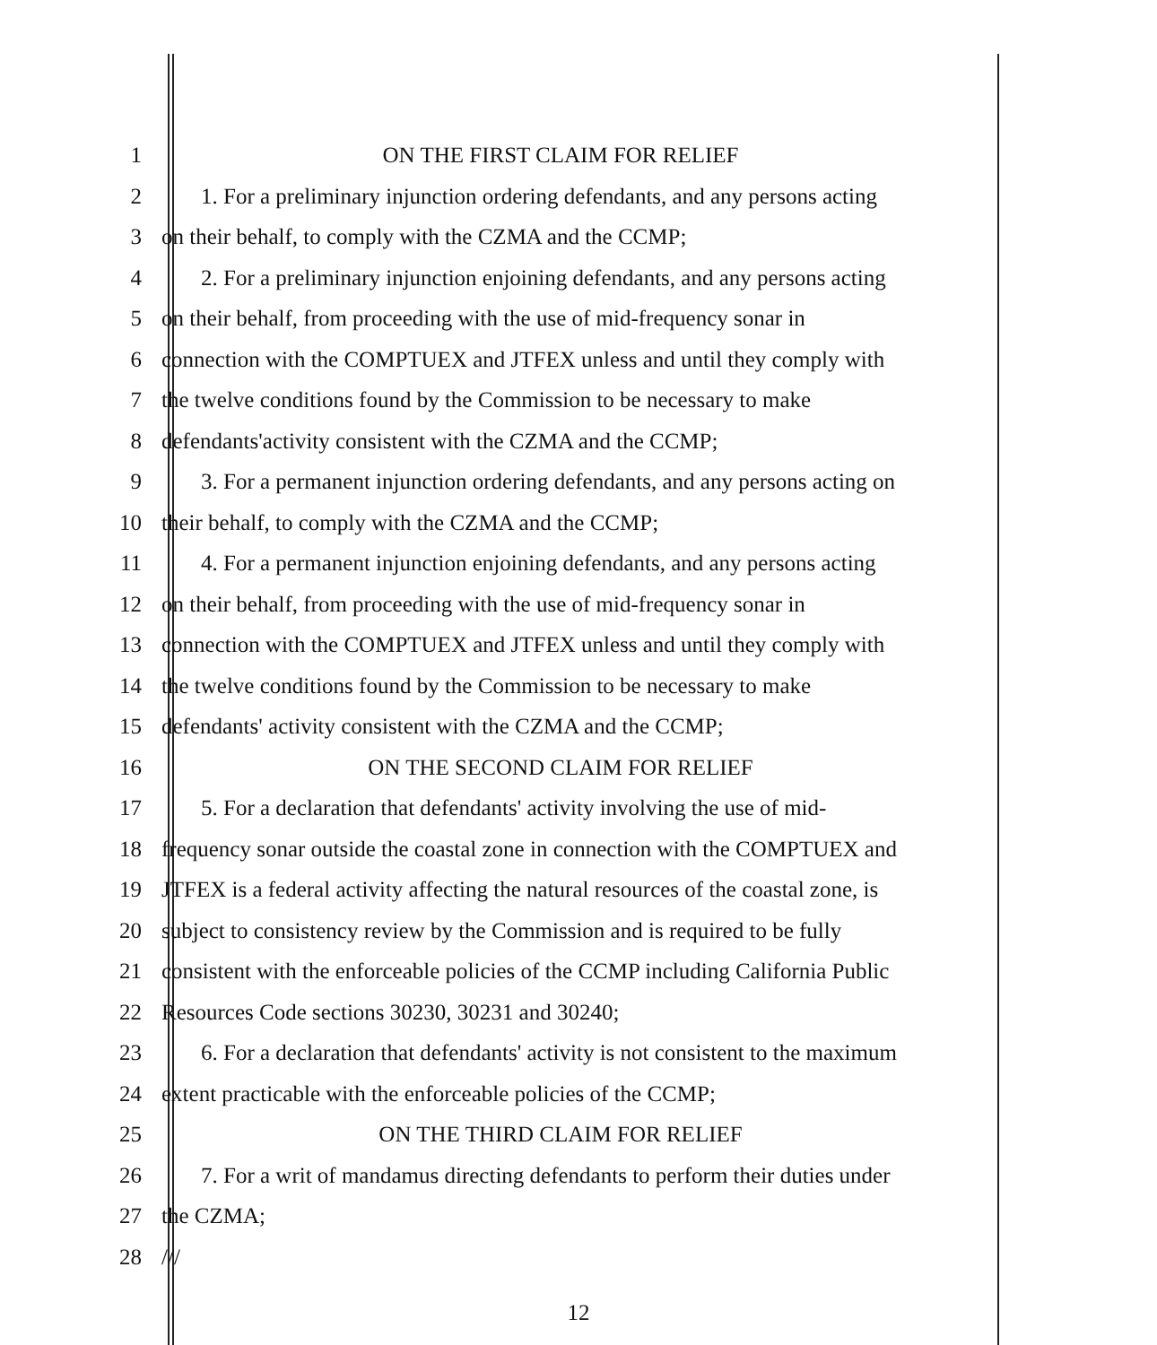1 ON THE FIRST CLAIM FOR RELIEF
2 1. For a preliminary injunction ordering defendants, and any persons acting
3 on their behalf, to comply with the CZMA and the CCMP;
4 2. For a preliminary injunction enjoining defendants, and any persons acting
5 on their behalf, from proceeding with the use of mid-frequency sonar in
6 connection with the COMPTUEX and JTFEX unless and until they comply with
7 the twelve conditions found by the Commission to be necessary to make
8 defendants'activity consistent with the CZMA and the CCMP;
9 3. For a permanent injunction ordering defendants, and any persons acting on
10 their behalf, to comply with the CZMA and the CCMP;
11 4. For a permanent injunction enjoining defendants, and any persons acting
12 on their behalf, from proceeding with the use of mid-frequency sonar in
13 connection with the COMPTUEX and JTFEX unless and until they comply with
14 the twelve conditions found by the Commission to be necessary to make
15 defendants' activity consistent with the CZMA and the CCMP;
16 ON THE SECOND CLAIM FOR RELIEF
17 5. For a declaration that defendants' activity involving the use of mid-
18 frequency sonar outside the coastal zone in connection with the COMPTUEX and
19 JTFEX is a federal activity affecting the natural resources of the coastal zone, is
20 subject to consistency review by the Commission and is required to be fully
21 consistent with the enforceable policies of the CCMP including California Public
22 Resources Code sections 30230, 30231 and 30240;
23 6. For a declaration that defendants' activity is not consistent to the maximum
24 extent practicable with the enforceable policies of the CCMP;
25 ON THE THIRD CLAIM FOR RELIEF
26 7. For a writ of mandamus directing defendants to perform their duties under
27 the CZMA;
28 ///
12